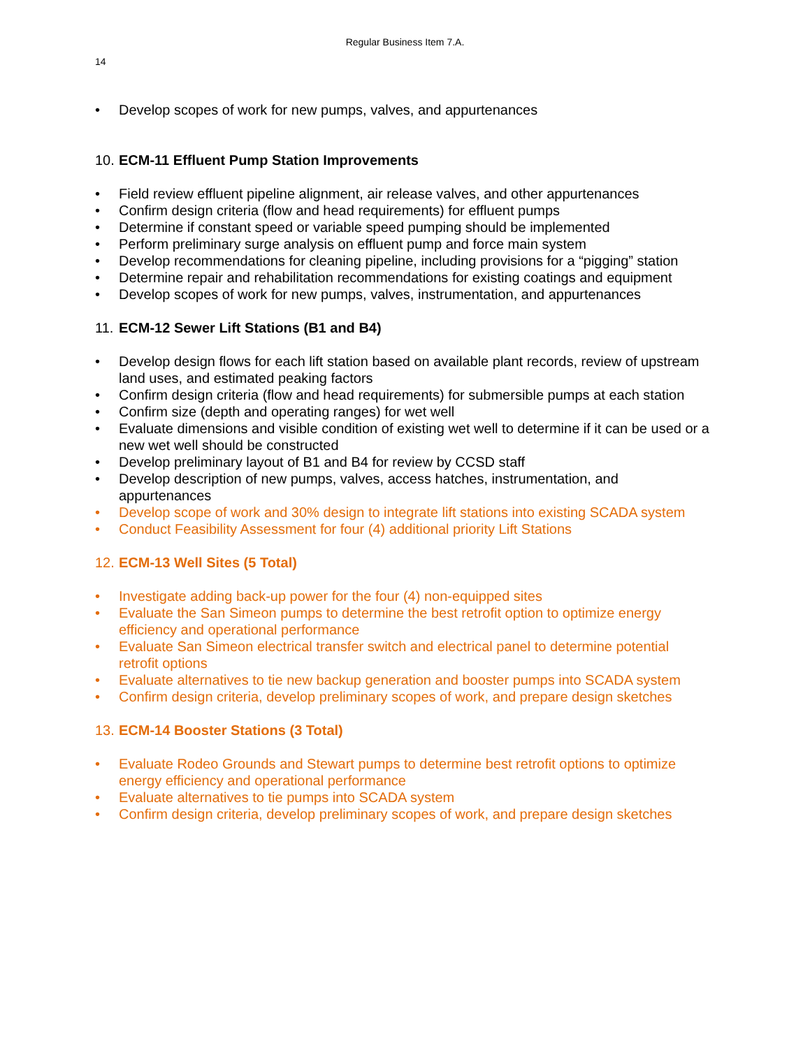Regular Business Item 7.A.
14
• Develop scopes of work for new pumps, valves, and appurtenances
10. ECM-11 Effluent Pump Station Improvements
• Field review effluent pipeline alignment, air release valves, and other appurtenances
• Confirm design criteria (flow and head requirements) for effluent pumps
• Determine if constant speed or variable speed pumping should be implemented
• Perform preliminary surge analysis on effluent pump and force main system
• Develop recommendations for cleaning pipeline, including provisions for a “pigging” station
• Determine repair and rehabilitation recommendations for existing coatings and equipment
• Develop scopes of work for new pumps, valves, instrumentation, and appurtenances
11. ECM-12 Sewer Lift Stations (B1 and B4)
• Develop design flows for each lift station based on available plant records, review of upstream land uses, and estimated peaking factors
• Confirm design criteria (flow and head requirements) for submersible pumps at each station
• Confirm size (depth and operating ranges) for wet well
• Evaluate dimensions and visible condition of existing wet well to determine if it can be used or a new wet well should be constructed
• Develop preliminary layout of B1 and B4 for review by CCSD staff
• Develop description of new pumps, valves, access hatches, instrumentation, and appurtenances
• Develop scope of work and 30% design to integrate lift stations into existing SCADA system
• Conduct Feasibility Assessment for four (4) additional priority Lift Stations
12. ECM-13 Well Sites (5 Total)
• Investigate adding back-up power for the four (4) non-equipped sites
• Evaluate the San Simeon pumps to determine the best retrofit option to optimize energy efficiency and operational performance
• Evaluate San Simeon electrical transfer switch and electrical panel to determine potential retrofit options
• Evaluate alternatives to tie new backup generation and booster pumps into SCADA system
• Confirm design criteria, develop preliminary scopes of work, and prepare design sketches
13. ECM-14 Booster Stations (3 Total)
• Evaluate Rodeo Grounds and Stewart pumps to determine best retrofit options to optimize energy efficiency and operational performance
• Evaluate alternatives to tie pumps into SCADA system
• Confirm design criteria, develop preliminary scopes of work, and prepare design sketches